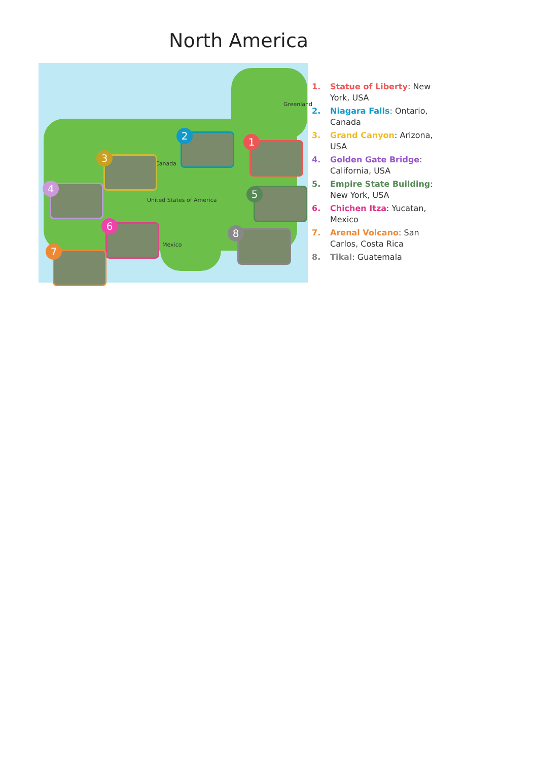North America
Greenland
Canada
United States of America
Mexico
1
2
3
4 5
6
7
8
1. Statue of Liberty: New York, USA
2. Niagara Falls: Ontario, Canada
3. Grand Canyon: Arizona, USA
4. Golden Gate Bridge: California, USA
5. Empire State Building: New York, USA
6. Chichen Itza: Yucatan, Mexico
7. Arenal Volcano: San Carlos, Costa Rica
8. Tikal: Guatemala